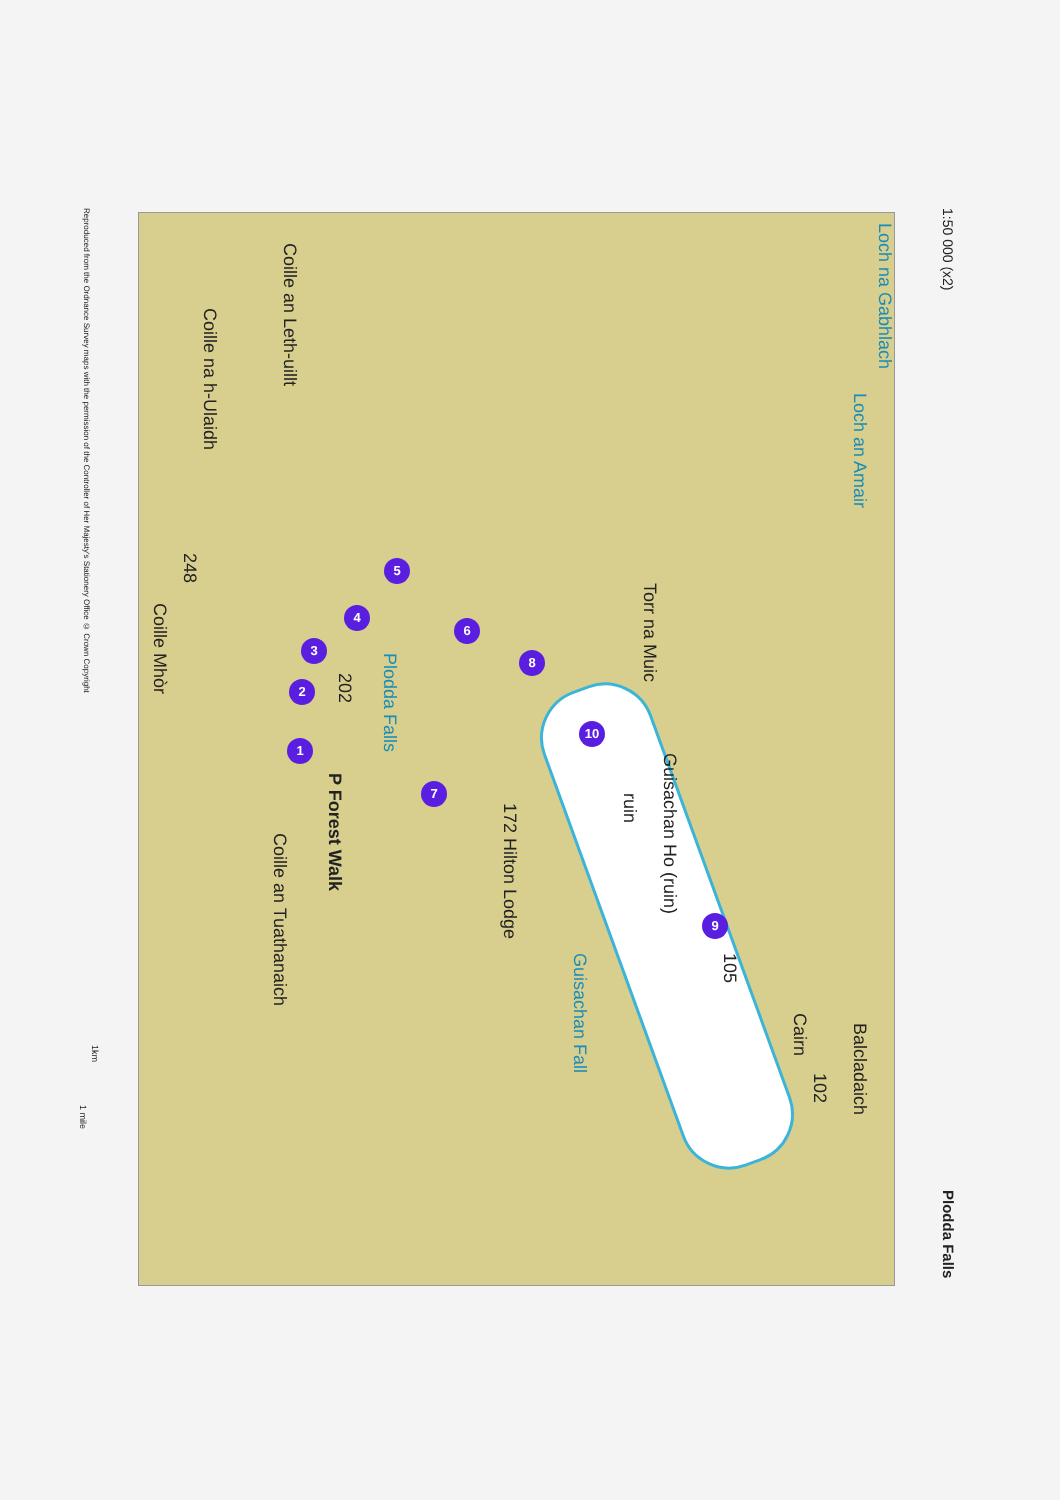1:50 000 (x2)
Plodda Falls
Loch na Gabhlach
Loch an Amair
Torr na Muic
Coille an Leth-uillt
Coille na h-Ulaidh
Coille Mhòr
Plodda Falls
P Forest Walk
Coille an Tuathanaich
172 Hilton Lodge
Guisachan Ho (ruin)
ruin
Guisachan Fall
105
Cairn
102
Balcladaich
248
202
5
4
3
2
1
6
8
10
7
9
Reproduced from the Ordnance Survey maps with the permission of the Controller of Her Majesty's Stationery Office © Crown Copyright
1km
1 mile